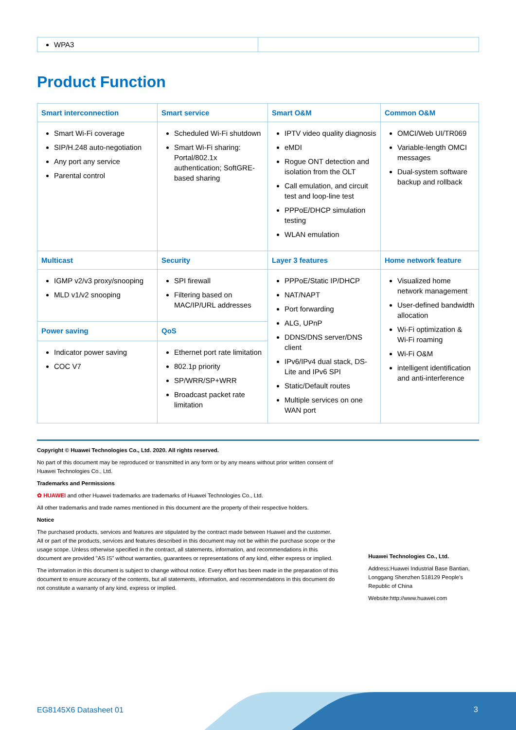| WPA3 | |
Product Function
| Smart interconnection | Smart service | Smart O&M | Common O&M |
| --- | --- | --- | --- |
| Smart Wi-Fi coverage SIP/H.248 auto-negotiation Any port any service Parental control | Scheduled Wi-Fi shutdown Smart Wi-Fi sharing: Portal/802.1x authentication; SoftGRE-based sharing | IPTV video quality diagnosis eMDI Rogue ONT detection and isolation from the OLT Call emulation, and circuit test and loop-line test PPPoE/DHCP simulation testing WLAN emulation | OMCI/Web UI/TR069 Variable-length OMCI messages Dual-system software backup and rollback |
| Multicast | Security | Layer 3 features | Home network feature |
| IGMP v2/v3 proxy/snooping MLD v1/v2 snooping | SPI firewall Filtering based on MAC/IP/URL addresses | PPPoE/Static IP/DHCP NAT/NAPT Port forwarding ALG, UPnP DDNS/DNS server/DNS client IPv6/IPv4 dual stack, DS-Lite and IPv6 SPI Static/Default routes Multiple services on one WAN port | Visualized home network management User-defined bandwidth allocation Wi-Fi optimization & Wi-Fi roaming Wi-Fi O&M intelligent identification and anti-interference |
| Power saving | QoS | | |
| Indicator power saving COC V7 | Ethernet port rate limitation 802.1p priority SP/WRR/SP+WRR Broadcast packet rate limitation | | |
Copyright © Huawei Technologies Co., Ltd. 2020. All rights reserved.
No part of this document may be reproduced or transmitted in any form or by any means without prior written consent of Huawei Technologies Co., Ltd.
Trademarks and Permissions
✿ HUAWEI and other Huawei trademarks are trademarks of Huawei Technologies Co., Ltd.
All other trademarks and trade names mentioned in this document are the property of their respective holders.
Notice
The purchased products, services and features are stipulated by the contract made between Huawei and the customer. All or part of the products, services and features described in this document may not be within the purchase scope or the usage scope. Unless otherwise specified in the contract, all statements, information, and recommendations in this document are provided "AS IS" without warranties, guarantees or representations of any kind, either express or implied.
The information in this document is subject to change without notice. Every effort has been made in the preparation of this document to ensure accuracy of the contents, but all statements, information, and recommendations in this document do not constitute a warranty of any kind, express or implied.
Huawei Technologies Co., Ltd.
Address:Huawei Industrial Base Bantian, Longgang Shenzhen 518129 People's Republic of China
Website:http://www.huawei.com
EG8145X6 Datasheet 01 3